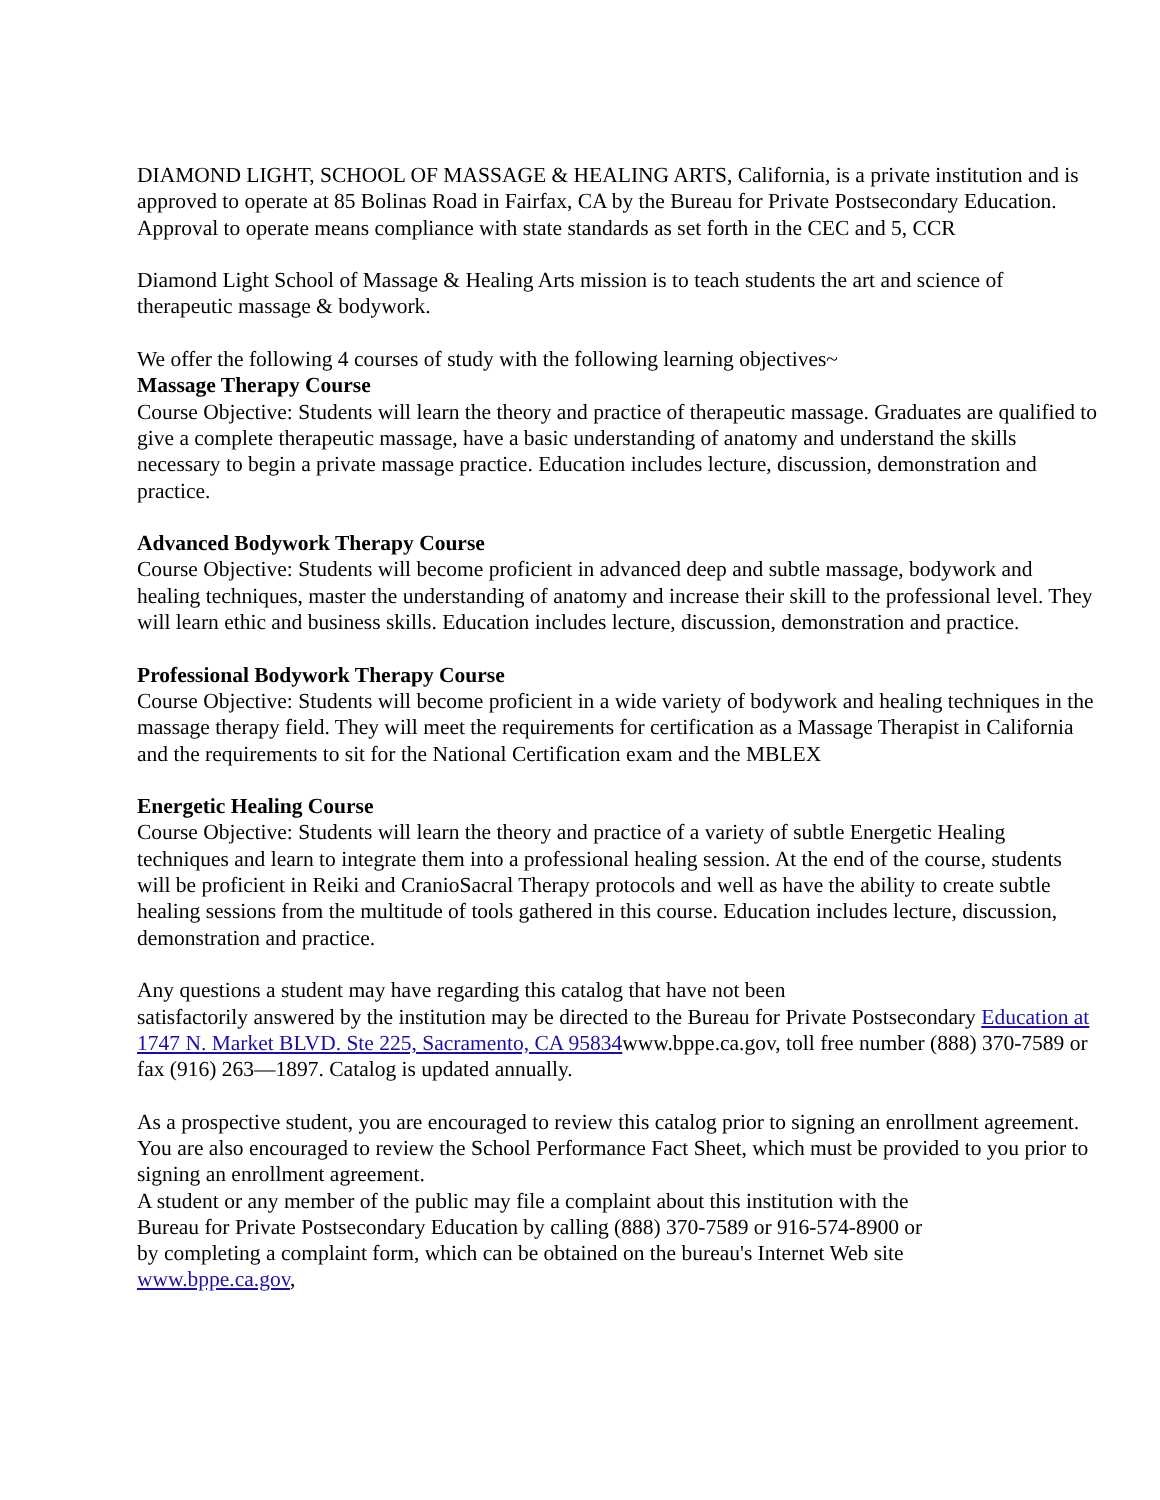DIAMOND LIGHT, SCHOOL OF MASSAGE & HEALING ARTS, California, is a private institution and is approved to operate at 85 Bolinas Road in Fairfax, CA by the Bureau for Private Postsecondary Education. Approval to operate means compliance with state standards as set forth in the CEC and 5, CCR
Diamond Light School of Massage & Healing Arts mission is to teach students the art and science of therapeutic massage & bodywork.
We offer the following 4 courses of study with the following learning objectives~
Massage Therapy Course
Course Objective: Students will learn the theory and practice of therapeutic massage. Graduates are qualified to give a complete therapeutic massage, have a basic understanding of anatomy and understand the skills necessary to begin a private massage practice. Education includes lecture, discussion, demonstration and practice.
Advanced Bodywork Therapy Course
Course Objective: Students will become proficient in advanced deep and subtle massage, bodywork and healing techniques, master the understanding of anatomy and increase their skill to the professional level. They will learn ethic and business skills. Education includes lecture, discussion, demonstration and practice.
Professional Bodywork Therapy Course
Course Objective: Students will become proficient in a wide variety of bodywork and healing techniques in the massage therapy field. They will meet the requirements for certification as a Massage Therapist in California and the requirements to sit for the National Certification exam and the MBLEX
Energetic Healing Course
Course Objective: Students will learn the theory and practice of a variety of subtle Energetic Healing techniques and learn to integrate them into a professional healing session. At the end of the course, students will be proficient in Reiki and CranioSacral Therapy protocols and well as have the ability to create subtle healing sessions from the multitude of tools gathered in this course. Education includes lecture, discussion, demonstration and practice.
Any questions a student may have regarding this catalog that have not been
satisfactorily answered by the institution may be directed to the Bureau for Private Postsecondary Education at 1747 N. Market BLVD. Ste 225, Sacramento, CA 95834www.bppe.ca.gov, toll free number (888) 370-7589 or fax (916) 263—1897. Catalog is updated annually.
As a prospective student, you are encouraged to review this catalog prior to signing an enrollment agreement. You are also encouraged to review the School Performance Fact Sheet, which must be provided to you prior to signing an enrollment agreement.
A student or any member of the public may file a complaint about this institution with the
Bureau for Private Postsecondary Education by calling (888) 370-7589 or 916-574-8900 or
by completing a complaint form, which can be obtained on the bureau's Internet Web site
www.bppe.ca.gov,